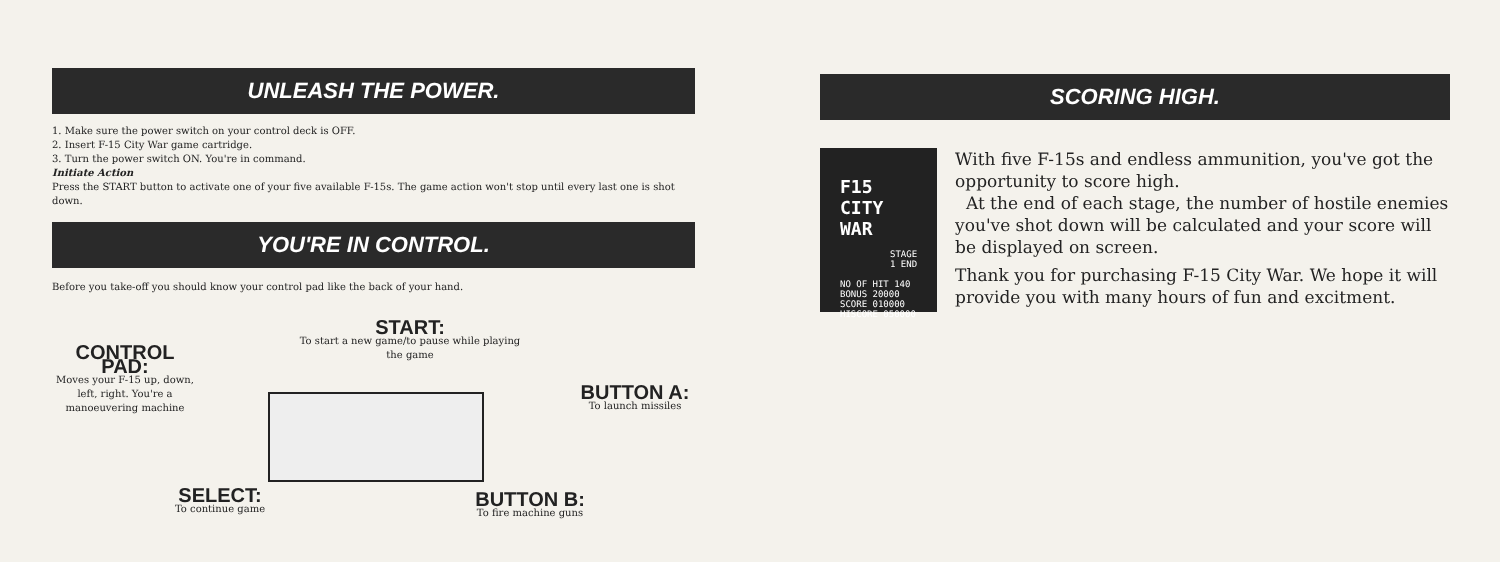UNLEASH THE POWER.
1. Make sure the power switch on your control deck is OFF.
2. Insert F-15 City War game cartridge.
3. Turn the power switch ON. You're in command.
Initiate Action
Press the START button to activate one of your five available F-15s. The game action won't stop until every last one is shot down.
YOU'RE IN CONTROL.
Before you take-off you should know your control pad like the back of your hand.
START:
To start a new game/to pause while playing the game
CONTROL PAD:
Moves your F-15 up, down, left, right. You're a manoeuvering machine
BUTTON A:
To launch missiles
SELECT:
To continue game
BUTTON B:
To fire machine guns
SCORING HIGH.
F15 CITY WAR
STAGE 1 END
NO OF HIT 140
BONUS 20000
SCORE 010000
HISCORE 050000
With five F-15s and endless ammunition, you've got the opportunity to score high.
At the end of each stage, the number of hostile enemies you've shot down will be calculated and your score will be displayed on screen.
Thank you for purchasing F-15 City War. We hope it will provide you with many hours of fun and excitment.